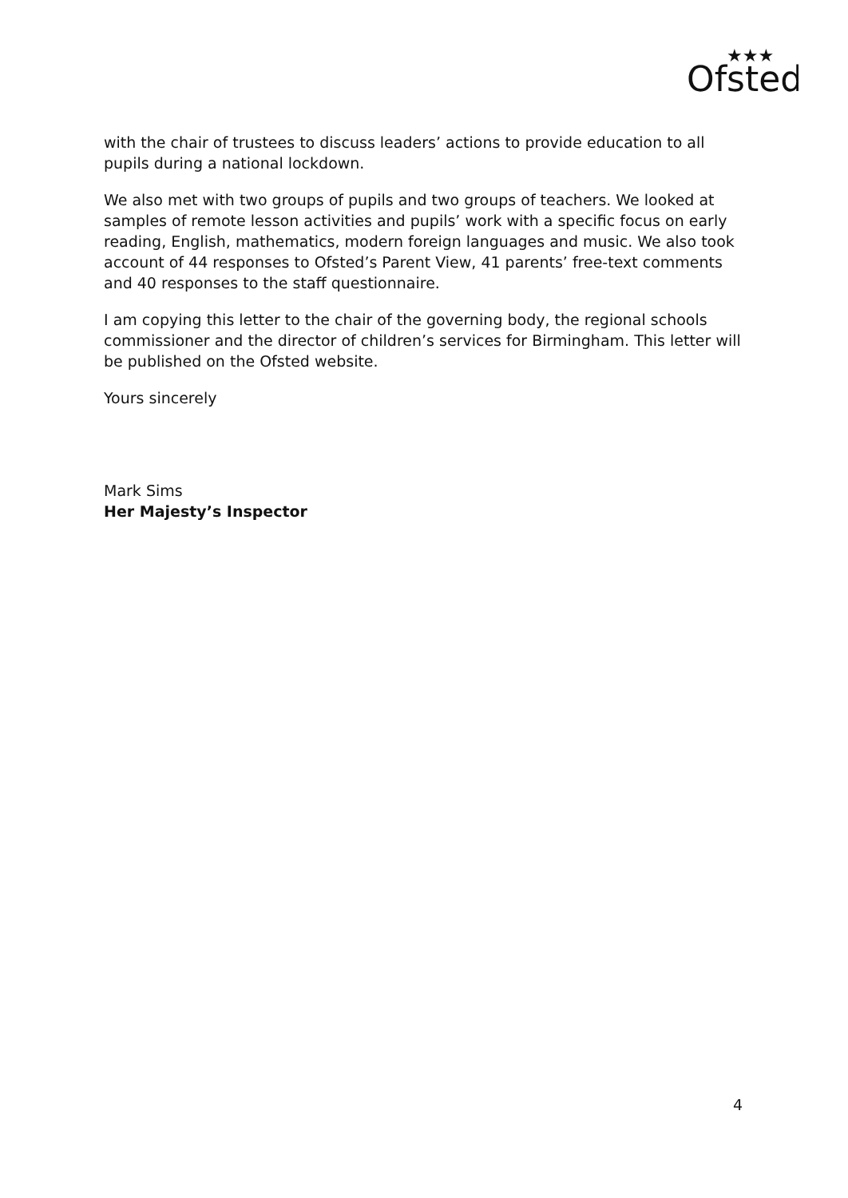Ofsted
★★★
with the chair of trustees to discuss leaders’ actions to provide education to all pupils during a national lockdown.
We also met with two groups of pupils and two groups of teachers. We looked at samples of remote lesson activities and pupils’ work with a specific focus on early reading, English, mathematics, modern foreign languages and music. We also took account of 44 responses to Ofsted’s Parent View, 41 parents’ free-text comments and 40 responses to the staff questionnaire.
I am copying this letter to the chair of the governing body, the regional schools commissioner and the director of children’s services for Birmingham. This letter will be published on the Ofsted website.
Yours sincerely
Mark Sims
Her Majesty’s Inspector
4